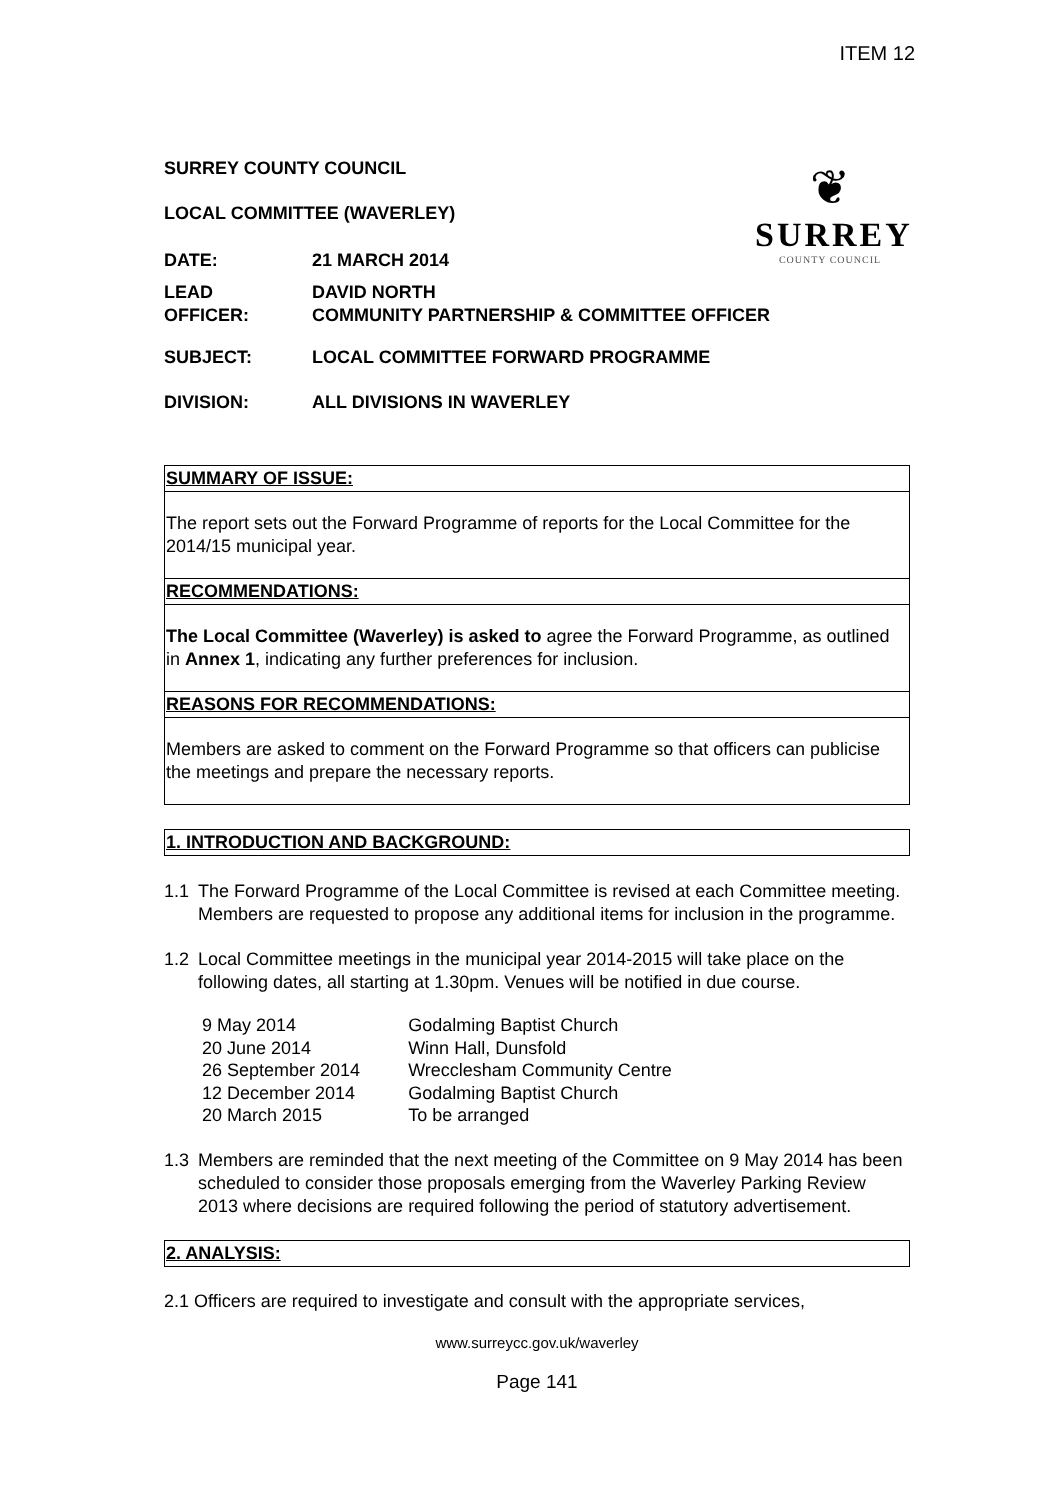ITEM 12
❦
SURREY
COUNTY COUNCIL
SURREY COUNTY COUNCIL
LOCAL COMMITTEE (WAVERLEY)
DATE: 21 MARCH 2014
LEAD
OFFICER:
DAVID NORTH
COMMUNITY PARTNERSHIP & COMMITTEE OFFICER
SUBJECT: LOCAL COMMITTEE FORWARD PROGRAMME
DIVISION: ALL DIVISIONS IN WAVERLEY
SUMMARY OF ISSUE:
The report sets out the Forward Programme of reports for the Local Committee for the 2014/15 municipal year.
RECOMMENDATIONS:
The Local Committee (Waverley) is asked to agree the Forward Programme, as outlined in Annex 1, indicating any further preferences for inclusion.
REASONS FOR RECOMMENDATIONS:
Members are asked to comment on the Forward Programme so that officers can publicise the meetings and prepare the necessary reports.
1. INTRODUCTION AND BACKGROUND:
1.1 The Forward Programme of the Local Committee is revised at each Committee meeting. Members are requested to propose any additional items for inclusion in the programme.
1.2 Local Committee meetings in the municipal year 2014-2015 will take place on the following dates, all starting at 1.30pm. Venues will be notified in due course.
| 9 May 2014 | Godalming Baptist Church |
| 20 June 2014 | Winn Hall, Dunsfold |
| 26 September 2014 | Wrecclesham Community Centre |
| 12 December 2014 | Godalming Baptist Church |
| 20 March 2015 | To be arranged |
1.3 Members are reminded that the next meeting of the Committee on 9 May 2014 has been scheduled to consider those proposals emerging from the Waverley Parking Review 2013 where decisions are required following the period of statutory advertisement.
2. ANALYSIS:
2.1 Officers are required to investigate and consult with the appropriate services,
www.surreycc.gov.uk/waverley
Page 141